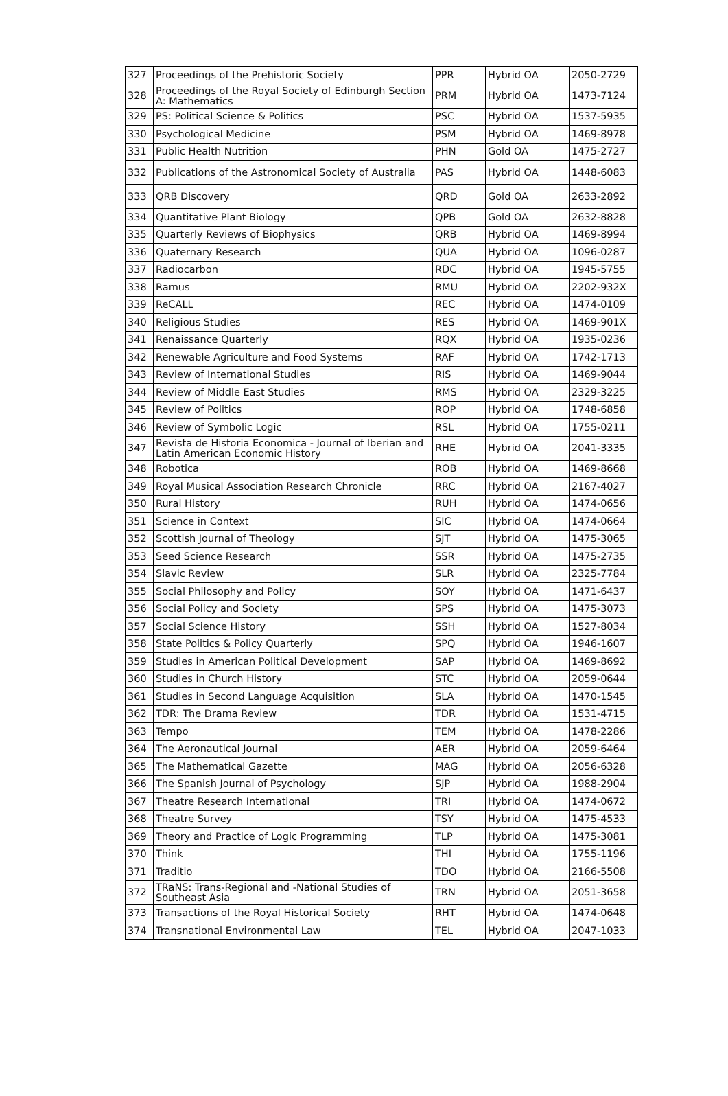| 327 | Proceedings of the Prehistoric Society | PPR | Hybrid OA | 2050-2729 |
| 328 | Proceedings of the Royal Society of Edinburgh Section A: Mathematics | PRM | Hybrid OA | 1473-7124 |
| 329 | PS: Political Science & Politics | PSC | Hybrid OA | 1537-5935 |
| 330 | Psychological Medicine | PSM | Hybrid OA | 1469-8978 |
| 331 | Public Health Nutrition | PHN | Gold OA | 1475-2727 |
| 332 | Publications of the Astronomical Society of Australia | PAS | Hybrid OA | 1448-6083 |
| 333 | QRB Discovery | QRD | Gold OA | 2633-2892 |
| 334 | Quantitative Plant Biology | QPB | Gold OA | 2632-8828 |
| 335 | Quarterly Reviews of Biophysics | QRB | Hybrid OA | 1469-8994 |
| 336 | Quaternary Research | QUA | Hybrid OA | 1096-0287 |
| 337 | Radiocarbon | RDC | Hybrid OA | 1945-5755 |
| 338 | Ramus | RMU | Hybrid OA | 2202-932X |
| 339 | ReCALL | REC | Hybrid OA | 1474-0109 |
| 340 | Religious Studies | RES | Hybrid OA | 1469-901X |
| 341 | Renaissance Quarterly | RQX | Hybrid OA | 1935-0236 |
| 342 | Renewable Agriculture and Food Systems | RAF | Hybrid OA | 1742-1713 |
| 343 | Review of International Studies | RIS | Hybrid OA | 1469-9044 |
| 344 | Review of Middle East Studies | RMS | Hybrid OA | 2329-3225 |
| 345 | Review of Politics | ROP | Hybrid OA | 1748-6858 |
| 346 | Review of Symbolic Logic | RSL | Hybrid OA | 1755-0211 |
| 347 | Revista de Historia Economica - Journal of Iberian and Latin American Economic History | RHE | Hybrid OA | 2041-3335 |
| 348 | Robotica | ROB | Hybrid OA | 1469-8668 |
| 349 | Royal Musical Association Research Chronicle | RRC | Hybrid OA | 2167-4027 |
| 350 | Rural History | RUH | Hybrid OA | 1474-0656 |
| 351 | Science in Context | SIC | Hybrid OA | 1474-0664 |
| 352 | Scottish Journal of Theology | SJT | Hybrid OA | 1475-3065 |
| 353 | Seed Science Research | SSR | Hybrid OA | 1475-2735 |
| 354 | Slavic Review | SLR | Hybrid OA | 2325-7784 |
| 355 | Social Philosophy and Policy | SOY | Hybrid OA | 1471-6437 |
| 356 | Social Policy and Society | SPS | Hybrid OA | 1475-3073 |
| 357 | Social Science History | SSH | Hybrid OA | 1527-8034 |
| 358 | State Politics & Policy Quarterly | SPQ | Hybrid OA | 1946-1607 |
| 359 | Studies in American Political Development | SAP | Hybrid OA | 1469-8692 |
| 360 | Studies in Church History | STC | Hybrid OA | 2059-0644 |
| 361 | Studies in Second Language Acquisition | SLA | Hybrid OA | 1470-1545 |
| 362 | TDR: The Drama Review | TDR | Hybrid OA | 1531-4715 |
| 363 | Tempo | TEM | Hybrid OA | 1478-2286 |
| 364 | The Aeronautical Journal | AER | Hybrid OA | 2059-6464 |
| 365 | The Mathematical Gazette | MAG | Hybrid OA | 2056-6328 |
| 366 | The Spanish Journal of Psychology | SJP | Hybrid OA | 1988-2904 |
| 367 | Theatre Research International | TRI | Hybrid OA | 1474-0672 |
| 368 | Theatre Survey | TSY | Hybrid OA | 1475-4533 |
| 369 | Theory and Practice of Logic Programming | TLP | Hybrid OA | 1475-3081 |
| 370 | Think | THI | Hybrid OA | 1755-1196 |
| 371 | Traditio | TDO | Hybrid OA | 2166-5508 |
| 372 | TRaNS: Trans-Regional and -National Studies of Southeast Asia | TRN | Hybrid OA | 2051-3658 |
| 373 | Transactions of the Royal Historical Society | RHT | Hybrid OA | 1474-0648 |
| 374 | Transnational Environmental Law | TEL | Hybrid OA | 2047-1033 |